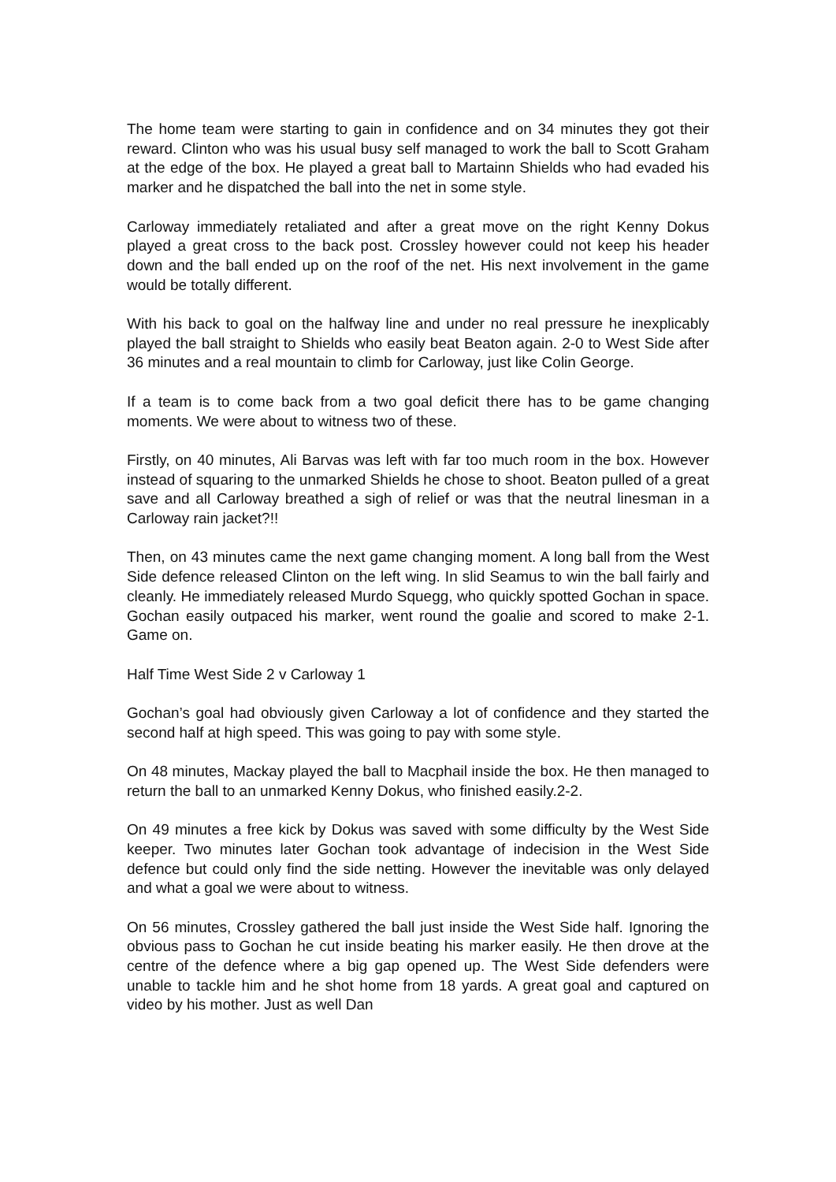The home team were starting to gain in confidence and on 34 minutes they got their reward. Clinton who was his usual busy self managed to work the ball to Scott Graham at the edge of the box. He played a great ball to Martainn Shields who had evaded his marker and he dispatched the ball into the net in some style.
Carloway immediately retaliated and after a great move on the right Kenny Dokus played a great cross to the back post. Crossley however could not keep his header down and the ball ended up on the roof of the net. His next involvement in the game would be totally different.
With his back to goal on the halfway line and under no real pressure he inexplicably played the ball straight to Shields who easily beat Beaton again. 2-0 to West Side after 36 minutes and a real mountain to climb for Carloway, just like Colin George.
If a team is to come back from a two goal deficit there has to be game changing moments. We were about to witness two of these.
Firstly, on 40 minutes, Ali Barvas was left with far too much room in the box. However instead of squaring to the unmarked Shields he chose to shoot. Beaton pulled of a great save and all Carloway breathed a sigh of relief or was that the neutral linesman in a Carloway rain jacket?!!
Then, on 43 minutes came the next game changing moment. A long ball from the West Side defence released Clinton on the left wing. In slid Seamus to win the ball fairly and cleanly. He immediately released Murdo Squegg, who quickly spotted Gochan in space. Gochan easily outpaced his marker, went round the goalie and scored to make 2-1. Game on.
Half Time West Side 2 v Carloway 1
Gochan’s goal had obviously given Carloway a lot of confidence and they started the second half at high speed. This was going to pay with some style.
On 48 minutes, Mackay played the ball to Macphail inside the box. He then managed to return the ball to an unmarked Kenny Dokus, who finished easily.2-2.
On 49 minutes a free kick by Dokus was saved with some difficulty by the West Side keeper. Two minutes later Gochan took advantage of indecision in the West Side defence but could only find the side netting. However the inevitable was only delayed and what a goal we were about to witness.
On 56 minutes, Crossley gathered the ball just inside the West Side half. Ignoring the obvious pass to Gochan he cut inside beating his marker easily. He then drove at the centre of the defence where a big gap opened up. The West Side defenders were unable to tackle him and he shot home from 18 yards. A great goal and captured on video by his mother. Just as well Dan